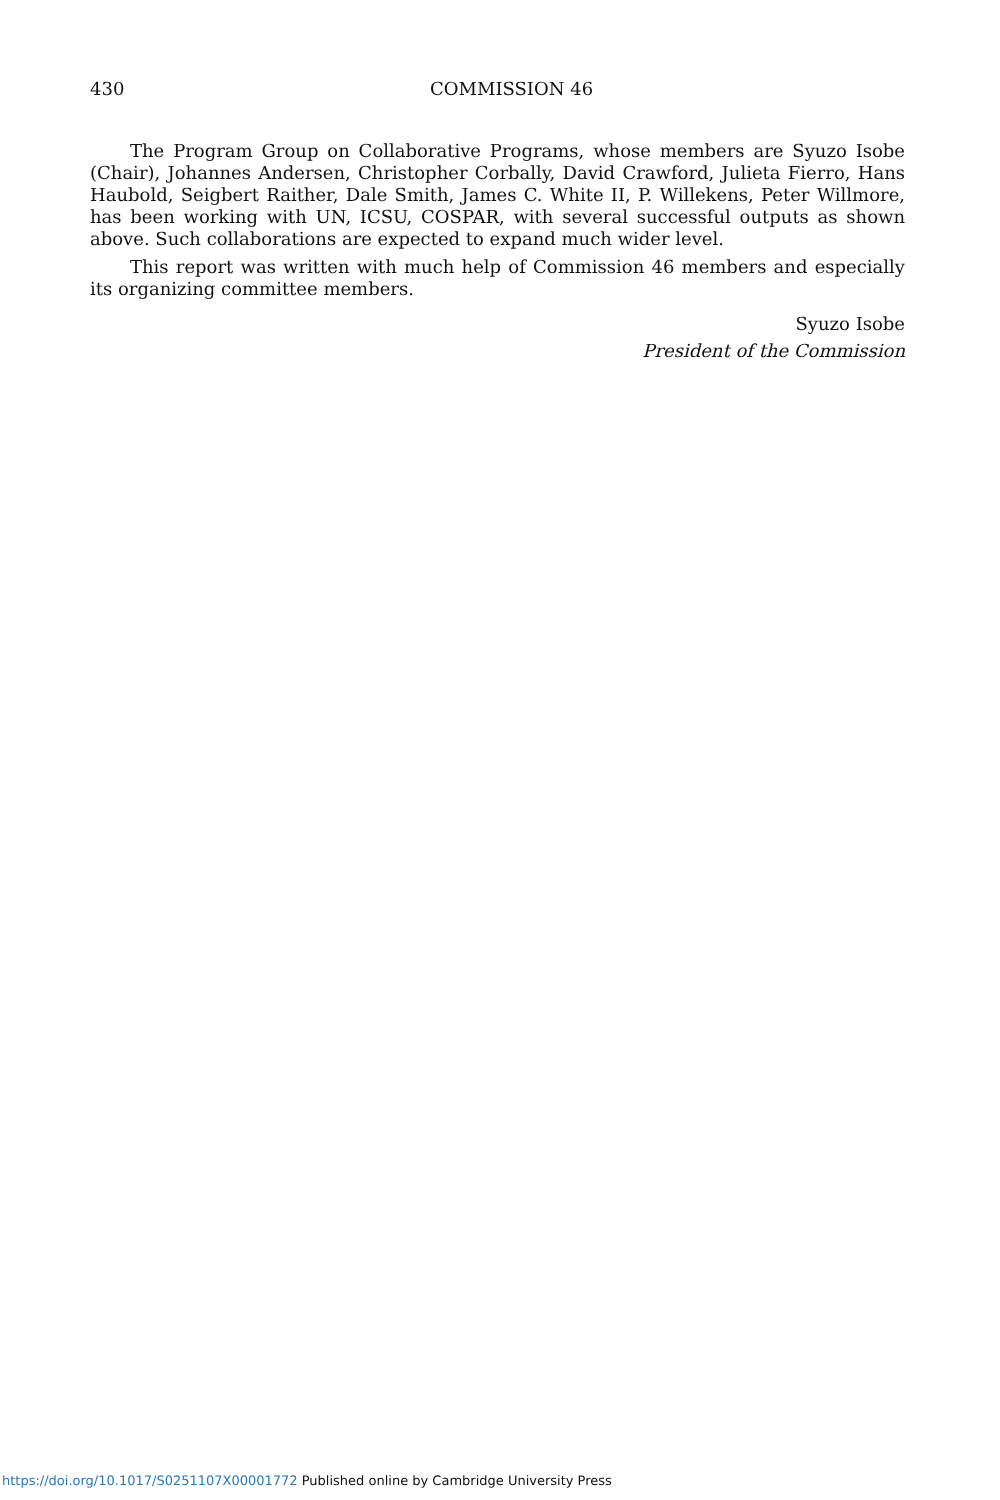430 COMMISSION 46
The Program Group on Collaborative Programs, whose members are Syuzo Isobe (Chair), Johannes Andersen, Christopher Corbally, David Crawford, Julieta Fierro, Hans Haubold, Seigbert Raither, Dale Smith, James C. White II, P. Willekens, Peter Willmore, has been working with UN, ICSU, COSPAR, with several successful outputs as shown above. Such collaborations are expected to expand much wider level.
This report was written with much help of Commission 46 members and especially its organizing committee members.
Syuzo Isobe
President of the Commission
https://doi.org/10.1017/S0251107X00001772 Published online by Cambridge University Press